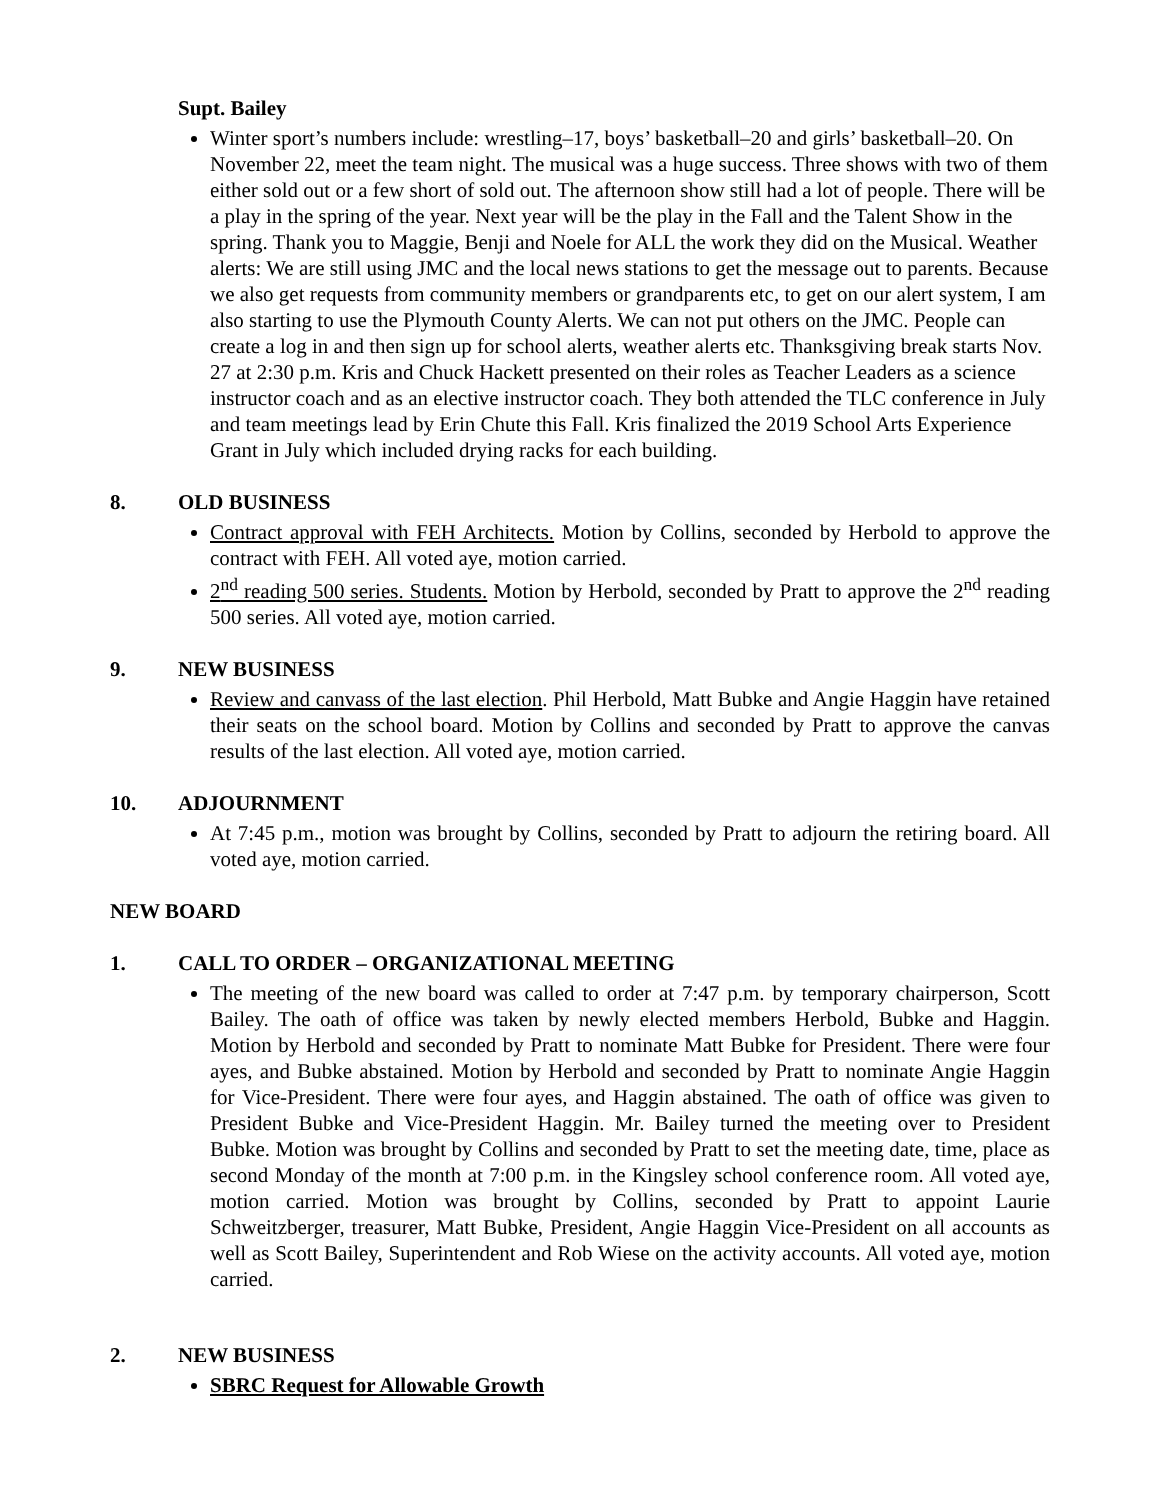Supt. Bailey
Winter sport’s numbers include: wrestling–17, boys’ basketball–20 and girls’ basketball–20. On November 22, meet the team night. The musical was a huge success. Three shows with two of them either sold out or a few short of sold out. The afternoon show still had a lot of people. There will be a play in the spring of the year. Next year will be the play in the Fall and the Talent Show in the spring. Thank you to Maggie, Benji and Noele for ALL the work they did on the Musical. Weather alerts: We are still using JMC and the local news stations to get the message out to parents. Because we also get requests from community members or grandparents etc, to get on our alert system, I am also starting to use the Plymouth County Alerts. We can not put others on the JMC. People can create a log in and then sign up for school alerts, weather alerts etc. Thanksgiving break starts Nov. 27 at 2:30 p.m. Kris and Chuck Hackett presented on their roles as Teacher Leaders as a science instructor coach and as an elective instructor coach. They both attended the TLC conference in July and team meetings lead by Erin Chute this Fall. Kris finalized the 2019 School Arts Experience Grant in July which included drying racks for each building.
8. OLD BUSINESS
Contract approval with FEH Architects. Motion by Collins, seconded by Herbold to approve the contract with FEH. All voted aye, motion carried.
2<sup>nd</sup> reading 500 series. Students. Motion by Herbold, seconded by Pratt to approve the 2<sup>nd</sup> reading 500 series. All voted aye, motion carried.
9. NEW BUSINESS
Review and canvass of the last election. Phil Herbold, Matt Bubke and Angie Haggin have retained their seats on the school board. Motion by Collins and seconded by Pratt to approve the canvas results of the last election. All voted aye, motion carried.
10. ADJOURNMENT
At 7:45 p.m., motion was brought by Collins, seconded by Pratt to adjourn the retiring board. All voted aye, motion carried.
NEW BOARD
1. CALL TO ORDER – ORGANIZATIONAL MEETING
The meeting of the new board was called to order at 7:47 p.m. by temporary chairperson, Scott Bailey. The oath of office was taken by newly elected members Herbold, Bubke and Haggin. Motion by Herbold and seconded by Pratt to nominate Matt Bubke for President. There were four ayes, and Bubke abstained. Motion by Herbold and seconded by Pratt to nominate Angie Haggin for Vice-President. There were four ayes, and Haggin abstained. The oath of office was given to President Bubke and Vice-President Haggin. Mr. Bailey turned the meeting over to President Bubke. Motion was brought by Collins and seconded by Pratt to set the meeting date, time, place as second Monday of the month at 7:00 p.m. in the Kingsley school conference room. All voted aye, motion carried. Motion was brought by Collins, seconded by Pratt to appoint Laurie Schweitzberger, treasurer, Matt Bubke, President, Angie Haggin Vice-President on all accounts as well as Scott Bailey, Superintendent and Rob Wiese on the activity accounts. All voted aye, motion carried.
2. NEW BUSINESS
SBRC Request for Allowable Growth